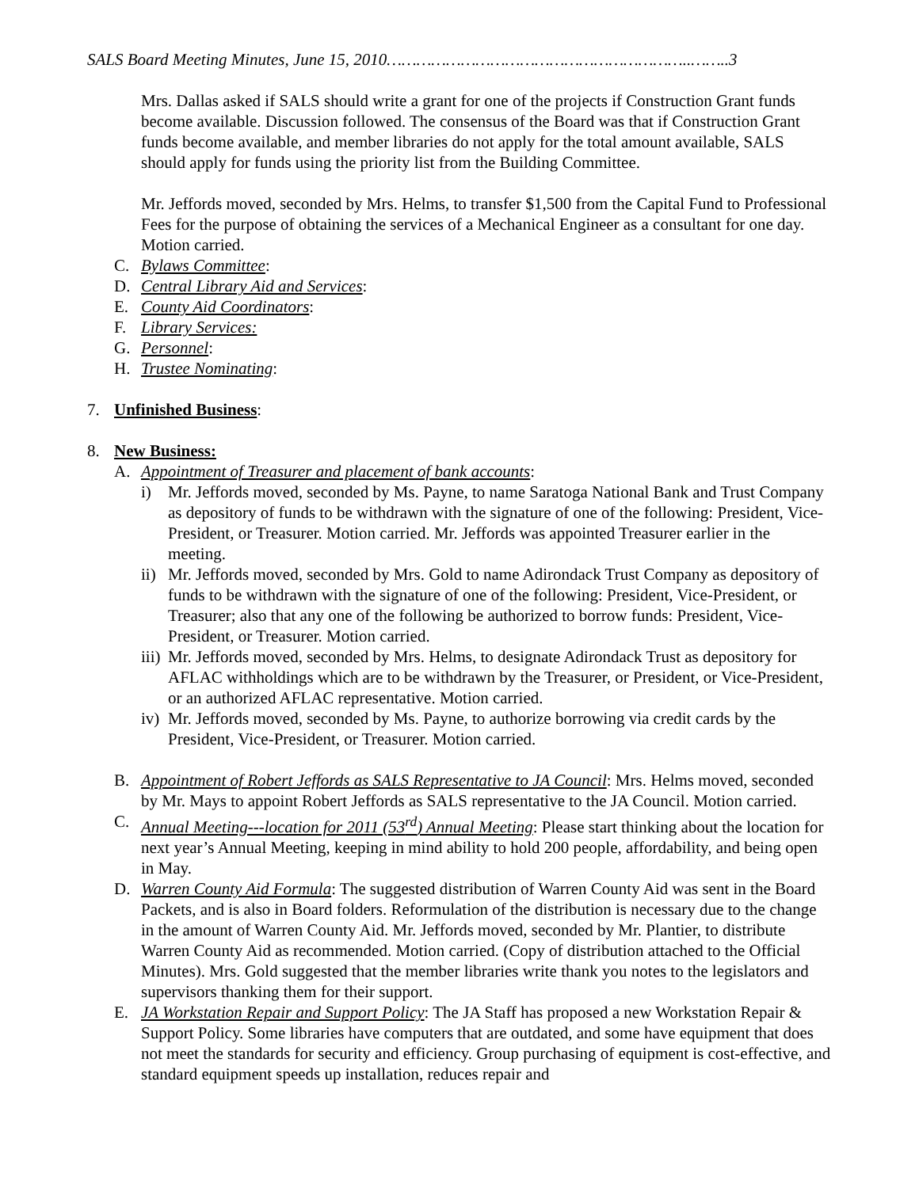SALS Board Meeting Minutes, June 15, 2010……………………………………………………..……..3
Mrs. Dallas asked if SALS should write a grant for one of the projects if Construction Grant funds become available. Discussion followed. The consensus of the Board was that if Construction Grant funds become available, and member libraries do not apply for the total amount available, SALS should apply for funds using the priority list from the Building Committee.
Mr. Jeffords moved, seconded by Mrs. Helms, to transfer $1,500 from the Capital Fund to Professional Fees for the purpose of obtaining the services of a Mechanical Engineer as a consultant for one day. Motion carried.
C. Bylaws Committee:
D. Central Library Aid and Services:
E. County Aid Coordinators:
F. Library Services:
G. Personnel:
H. Trustee Nominating:
7. Unfinished Business:
8. New Business:
A. Appointment of Treasurer and placement of bank accounts:
i) Mr. Jeffords moved, seconded by Ms. Payne, to name Saratoga National Bank and Trust Company as depository of funds to be withdrawn with the signature of one of the following: President, Vice-President, or Treasurer. Motion carried. Mr. Jeffords was appointed Treasurer earlier in the meeting.
ii) Mr. Jeffords moved, seconded by Mrs. Gold to name Adirondack Trust Company as depository of funds to be withdrawn with the signature of one of the following: President, Vice-President, or Treasurer; also that any one of the following be authorized to borrow funds: President, Vice-President, or Treasurer. Motion carried.
iii) Mr. Jeffords moved, seconded by Mrs. Helms, to designate Adirondack Trust as depository for AFLAC withholdings which are to be withdrawn by the Treasurer, or President, or Vice-President, or an authorized AFLAC representative. Motion carried.
iv) Mr. Jeffords moved, seconded by Ms. Payne, to authorize borrowing via credit cards by the President, Vice-President, or Treasurer. Motion carried.
B. Appointment of Robert Jeffords as SALS Representative to JA Council: Mrs. Helms moved, seconded by Mr. Mays to appoint Robert Jeffords as SALS representative to the JA Council. Motion carried.
C. Annual Meeting---location for 2011 (53<sup>rd</sup>) Annual Meeting: Please start thinking about the location for next year’s Annual Meeting, keeping in mind ability to hold 200 people, affordability, and being open in May.
D. Warren County Aid Formula: The suggested distribution of Warren County Aid was sent in the Board Packets, and is also in Board folders. Reformulation of the distribution is necessary due to the change in the amount of Warren County Aid. Mr. Jeffords moved, seconded by Mr. Plantier, to distribute Warren County Aid as recommended. Motion carried. (Copy of distribution attached to the Official Minutes). Mrs. Gold suggested that the member libraries write thank you notes to the legislators and supervisors thanking them for their support.
E. JA Workstation Repair and Support Policy: The JA Staff has proposed a new Workstation Repair & Support Policy. Some libraries have computers that are outdated, and some have equipment that does not meet the standards for security and efficiency. Group purchasing of equipment is cost-effective, and standard equipment speeds up installation, reduces repair and